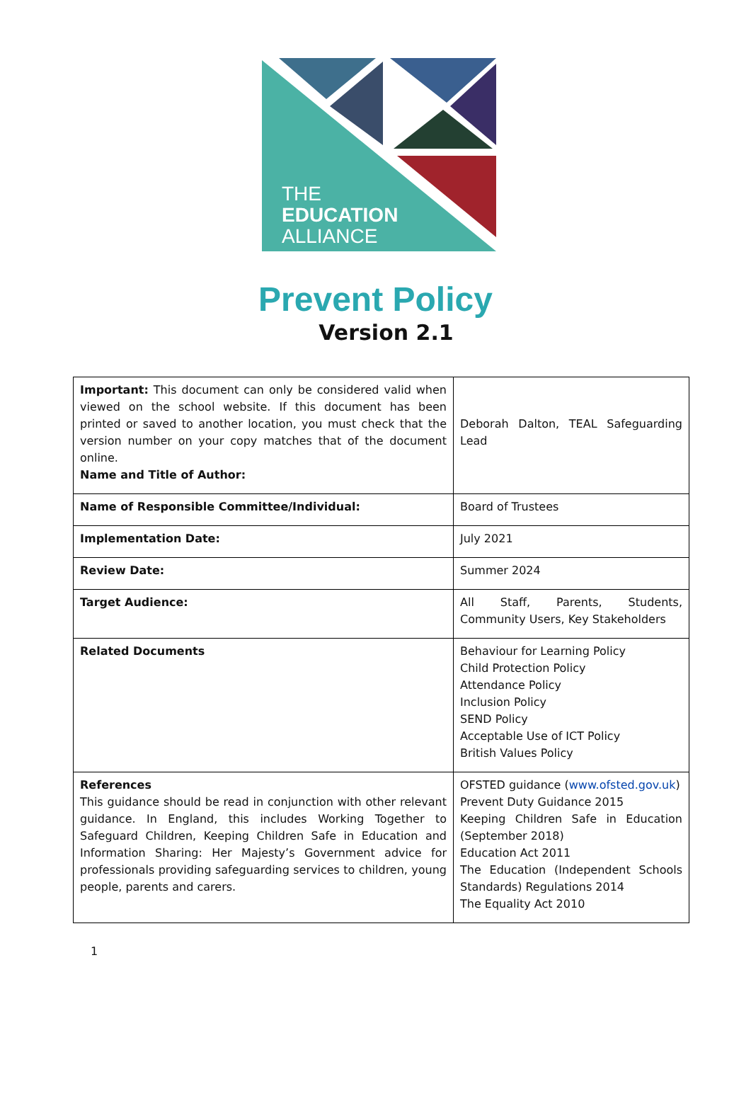THE
EDUCATION
ALLIANCE
Prevent Policy
Version 2.1
| Important: This document can only be considered valid when viewed on the school website. If this document has been printed or saved to another location, you must check that the version number on your copy matches that of the document online. Name and Title of Author: | Deborah Dalton, TEAL Safeguarding Lead |
| Name of Responsible Committee/Individual: | Board of Trustees |
| Implementation Date: | July 2021 |
| Review Date: | Summer 2024 |
| Target Audience: | All Staff, Parents, Students, Community Users, Key Stakeholders |
| Related Documents | Behaviour for Learning Policy Child Protection Policy Attendance Policy Inclusion Policy SEND Policy Acceptable Use of ICT Policy British Values Policy |
| References This guidance should be read in conjunction with other relevant guidance. In England, this includes Working Together to Safeguard Children, Keeping Children Safe in Education and Information Sharing: Her Majesty’s Government advice for professionals providing safeguarding services to children, young people, parents and carers. | OFSTED guidance ( www.ofsted.gov.uk ) Prevent Duty Guidance 2015 Keeping Children Safe in Education (September 2018) Education Act 2011 The Education (Independent Schools Standards) Regulations 2014 The Equality Act 2010 |
1